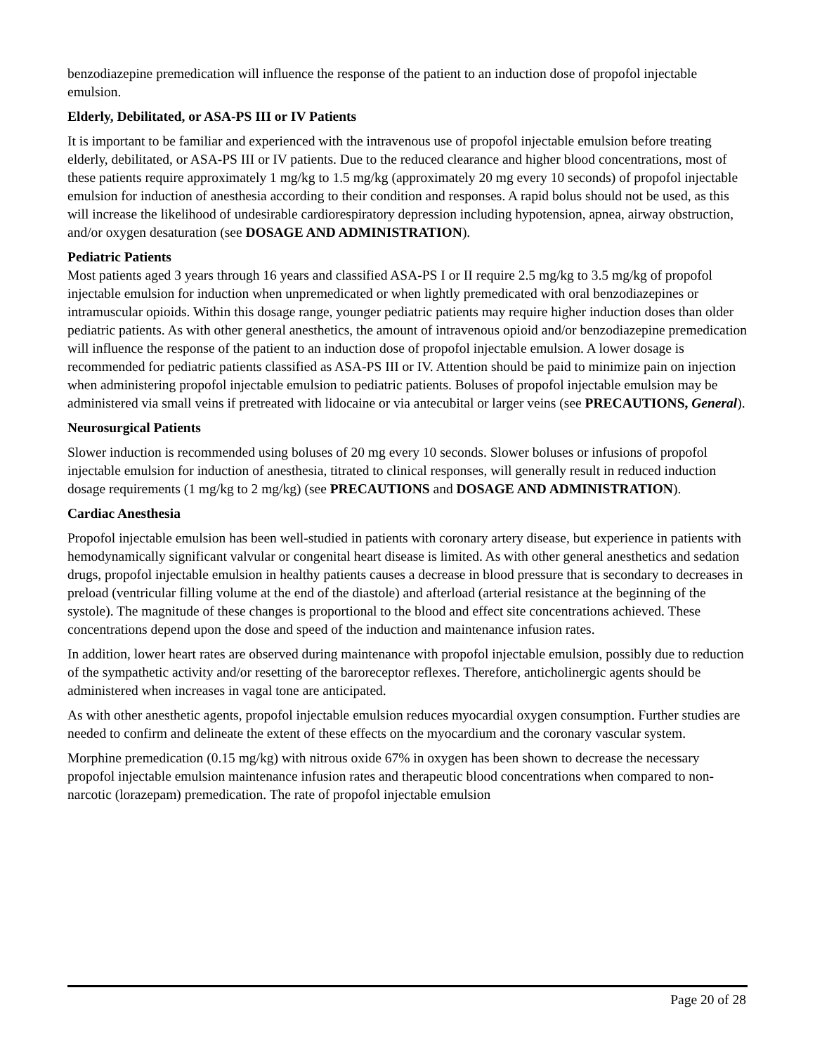benzodiazepine premedication will influence the response of the patient to an induction dose of propofol injectable emulsion.
Elderly, Debilitated, or ASA-PS III or IV Patients
It is important to be familiar and experienced with the intravenous use of propofol injectable emulsion before treating elderly, debilitated, or ASA-PS III or IV patients. Due to the reduced clearance and higher blood concentrations, most of these patients require approximately 1 mg/kg to 1.5 mg/kg (approximately 20 mg every 10 seconds) of propofol injectable emulsion for induction of anesthesia according to their condition and responses. A rapid bolus should not be used, as this will increase the likelihood of undesirable cardiorespiratory depression including hypotension, apnea, airway obstruction, and/or oxygen desaturation (see DOSAGE AND ADMINISTRATION).
Pediatric Patients
Most patients aged 3 years through 16 years and classified ASA-PS I or II require 2.5 mg/kg to 3.5 mg/kg of propofol injectable emulsion for induction when unpremedicated or when lightly premedicated with oral benzodiazepines or intramuscular opioids. Within this dosage range, younger pediatric patients may require higher induction doses than older pediatric patients. As with other general anesthetics, the amount of intravenous opioid and/or benzodiazepine premedication will influence the response of the patient to an induction dose of propofol injectable emulsion. A lower dosage is recommended for pediatric patients classified as ASA-PS III or IV. Attention should be paid to minimize pain on injection when administering propofol injectable emulsion to pediatric patients. Boluses of propofol injectable emulsion may be administered via small veins if pretreated with lidocaine or via antecubital or larger veins (see PRECAUTIONS, General).
Neurosurgical Patients
Slower induction is recommended using boluses of 20 mg every 10 seconds. Slower boluses or infusions of propofol injectable emulsion for induction of anesthesia, titrated to clinical responses, will generally result in reduced induction dosage requirements (1 mg/kg to 2 mg/kg) (see PRECAUTIONS and DOSAGE AND ADMINISTRATION).
Cardiac Anesthesia
Propofol injectable emulsion has been well-studied in patients with coronary artery disease, but experience in patients with hemodynamically significant valvular or congenital heart disease is limited. As with other general anesthetics and sedation drugs, propofol injectable emulsion in healthy patients causes a decrease in blood pressure that is secondary to decreases in preload (ventricular filling volume at the end of the diastole) and afterload (arterial resistance at the beginning of the systole). The magnitude of these changes is proportional to the blood and effect site concentrations achieved. These concentrations depend upon the dose and speed of the induction and maintenance infusion rates.
In addition, lower heart rates are observed during maintenance with propofol injectable emulsion, possibly due to reduction of the sympathetic activity and/or resetting of the baroreceptor reflexes. Therefore, anticholinergic agents should be administered when increases in vagal tone are anticipated.
As with other anesthetic agents, propofol injectable emulsion reduces myocardial oxygen consumption. Further studies are needed to confirm and delineate the extent of these effects on the myocardium and the coronary vascular system.
Morphine premedication (0.15 mg/kg) with nitrous oxide 67% in oxygen has been shown to decrease the necessary propofol injectable emulsion maintenance infusion rates and therapeutic blood concentrations when compared to non-narcotic (lorazepam) premedication. The rate of propofol injectable emulsion
Page 20 of 28